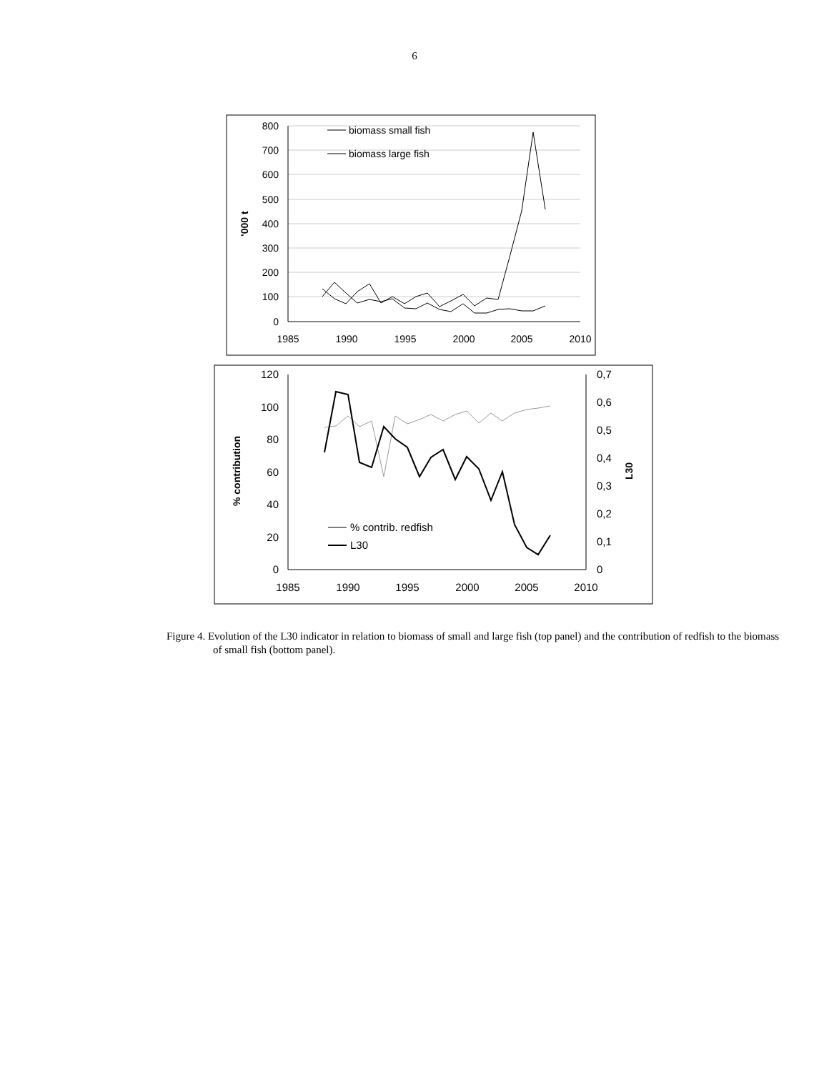6
800
700
600
500
400
300
200
100
0
1985
1990
1995
2000
2005
2010
'000 t
biomass small fish
biomass large fish
120
100
80
60
40
20
0
0,7
0,6
0,5
0,4
0,3
0,2
0,1
0
1985
1990
1995
2000
2005
2010
% contribution
L30
% contrib. redfish
L30
Figure 4. Evolution of the L30 indicator in relation to biomass of small and large fish (top panel) and the contribution of redfish to the biomass of small fish (bottom panel).